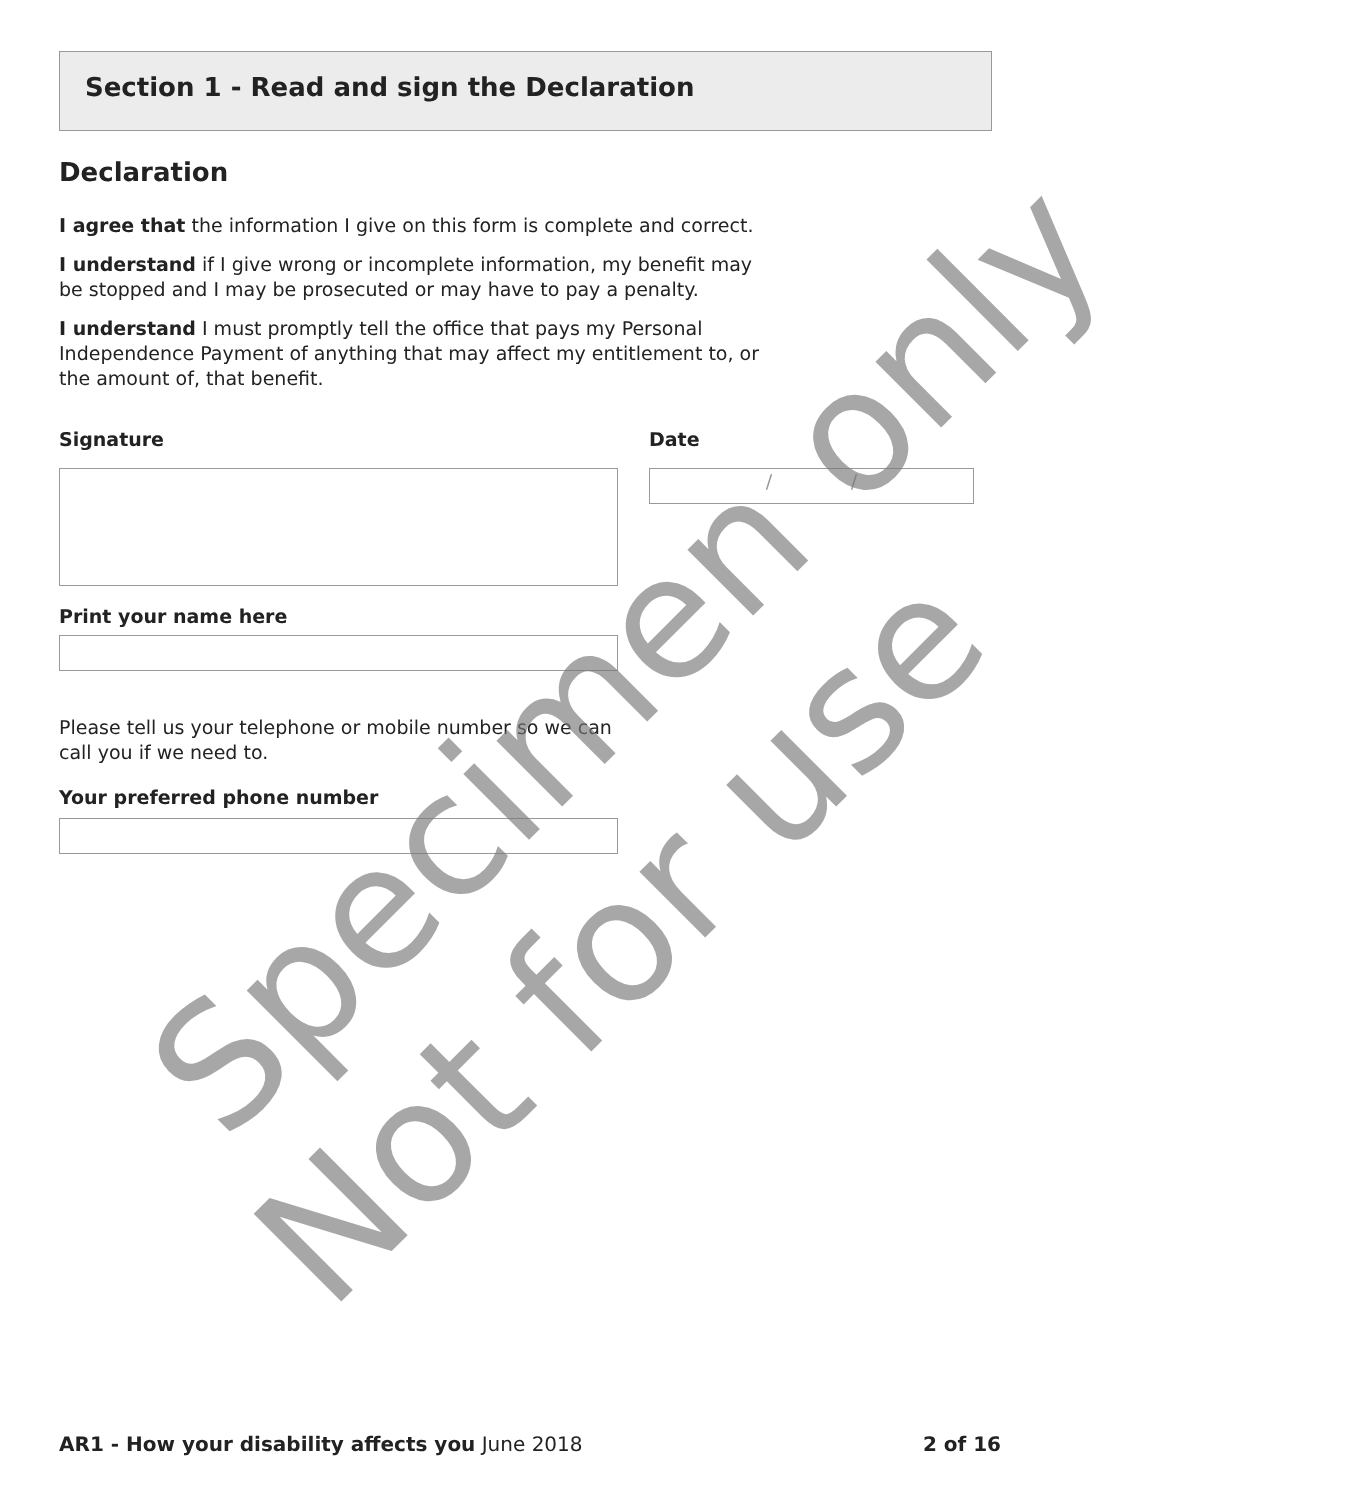Section 1 - Read and sign the Declaration
Declaration
I agree that the information I give on this form is complete and correct.
I understand if I give wrong or incomplete information, my benefit may be stopped and I may be prosecuted or may have to pay a penalty.
I understand I must promptly tell the office that pays my Personal Independence Payment of anything that may affect my entitlement to, or the amount of, that benefit.
Signature Date
/ /
Print your name here
Please tell us your telephone or mobile number so we can call you if we need to.
Your preferred phone number
Specimen only
Not for use
AR1 - How your disability affects you June 2018 2 of 16